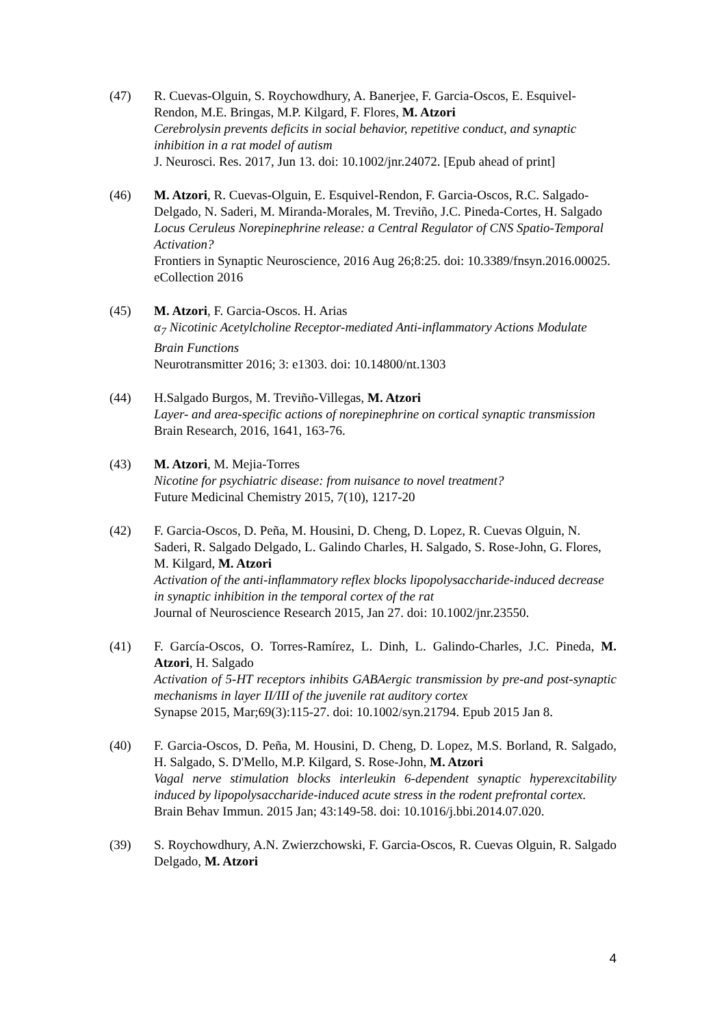(47) R. Cuevas-Olguin, S. Roychowdhury, A. Banerjee, F. Garcia-Oscos, E. Esquivel-Rendon, M.E. Bringas, M.P. Kilgard, F. Flores, M. Atzori
Cerebrolysin prevents deficits in social behavior, repetitive conduct, and synaptic inhibition in a rat model of autism
J. Neurosci. Res. 2017, Jun 13. doi: 10.1002/jnr.24072. [Epub ahead of print]
(46) M. Atzori, R. Cuevas-Olguin, E. Esquivel-Rendon, F. Garcia-Oscos, R.C. Salgado-Delgado, N. Saderi, M. Miranda-Morales, M. Treviño, J.C. Pineda-Cortes, H. Salgado
Locus Ceruleus Norepinephrine release: a Central Regulator of CNS Spatio-Temporal Activation?
Frontiers in Synaptic Neuroscience, 2016 Aug 26;8:25. doi: 10.3389/fnsyn.2016.00025. eCollection 2016
(45) M. Atzori, F. Garcia-Oscos. H. Arias
α<sub>7</sub> Nicotinic Acetylcholine Receptor-mediated Anti-inflammatory Actions Modulate Brain Functions
Neurotransmitter 2016; 3: e1303. doi: 10.14800/nt.1303
(44) H.Salgado Burgos, M. Treviño-Villegas, M. Atzori
Layer- and area-specific actions of norepinephrine on cortical synaptic transmission
Brain Research, 2016, 1641, 163-76.
(43) M. Atzori, M. Mejia-Torres
Nicotine for psychiatric disease: from nuisance to novel treatment?
Future Medicinal Chemistry 2015, 7(10), 1217-20
(42) F. Garcia-Oscos, D. Peña, M. Housini, D. Cheng, D. Lopez, R. Cuevas Olguin, N. Saderi, R. Salgado Delgado, L. Galindo Charles, H. Salgado, S. Rose-John, G. Flores, M. Kilgard, M. Atzori
Activation of the anti-inflammatory reflex blocks lipopolysaccharide-induced decrease in synaptic inhibition in the temporal cortex of the rat
Journal of Neuroscience Research 2015, Jan 27. doi: 10.1002/jnr.23550.
(41) F. García-Oscos, O. Torres-Ramírez, L. Dinh, L. Galindo-Charles, J.C. Pineda, M. Atzori, H. Salgado
Activation of 5-HT receptors inhibits GABAergic transmission by pre-and post-synaptic mechanisms in layer II/III of the juvenile rat auditory cortex
Synapse 2015, Mar;69(3):115-27. doi: 10.1002/syn.21794. Epub 2015 Jan 8.
(40) F. Garcia-Oscos, D. Peña, M. Housini, D. Cheng, D. Lopez, M.S. Borland, R. Salgado, H. Salgado, S. D'Mello, M.P. Kilgard, S. Rose-John, M. Atzori
Vagal nerve stimulation blocks interleukin 6-dependent synaptic hyperexcitability induced by lipopolysaccharide-induced acute stress in the rodent prefrontal cortex.
Brain Behav Immun. 2015 Jan; 43:149-58. doi: 10.1016/j.bbi.2014.07.020.
(39) S. Roychowdhury, A.N. Zwierzchowski, F. Garcia-Oscos, R. Cuevas Olguin, R. Salgado Delgado, M. Atzori
4